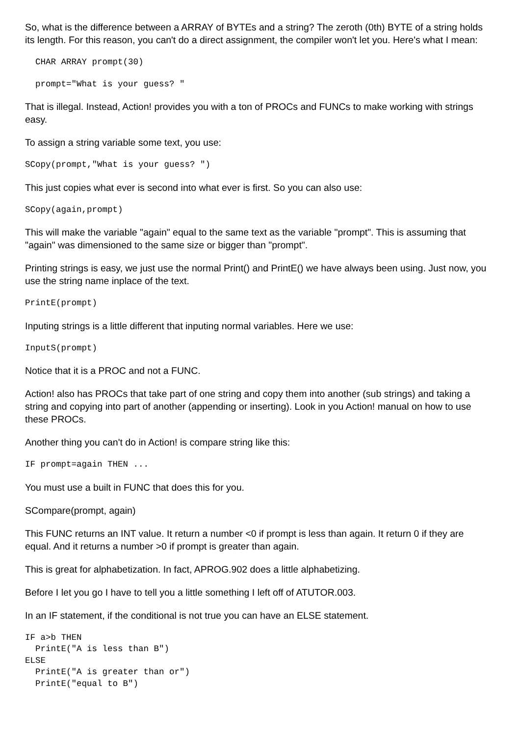So, what is the difference between a ARRAY of BYTEs and a string? The zeroth (0th) BYTE of a string holds its length. For this reason, you can't do a direct assignment, the compiler won't let you. Here's what I mean:
  CHAR ARRAY prompt(30)
  prompt="What is your guess? "
That is illegal. Instead, Action! provides you with a ton of PROCs and FUNCs to make working with strings easy.
To assign a string variable some text, you use:
SCopy(prompt,"What is your guess? ")
This just copies what ever is second into what ever is first. So you can also use:
SCopy(again,prompt)
This will make the variable "again" equal to the same text as the variable "prompt". This is assuming that "again" was dimensioned to the same size or bigger than "prompt".
Printing strings is easy, we just use the normal Print() and PrintE() we have always been using. Just now, you use the string name inplace of the text.
PrintE(prompt)
Inputing strings is a little different that inputing normal variables. Here we use:
InputS(prompt)
Notice that it is a PROC and not a FUNC.
Action! also has PROCs that take part of one string and copy them into another (sub strings) and taking a string and copying into part of another (appending or inserting). Look in you Action! manual on how to use these PROCs.
Another thing you can't do in Action! is compare string like this:
IF prompt=again THEN ...
You must use a built in FUNC that does this for you.
SCompare(prompt, again)
This FUNC returns an INT value. It return a number <0 if prompt is less than again. It return 0 if they are equal. And it returns a number >0 if prompt is greater than again.
This is great for alphabetization. In fact, APROG.902 does a little alphabetizing.
Before I let you go I have to tell you a little something I left off of ATUTOR.003.
In an IF statement, if the conditional is not true you can have an ELSE statement.
IF a>b THEN
  PrintE("A is less than B")
ELSE
  PrintE("A is greater than or")
  PrintE("equal to B")